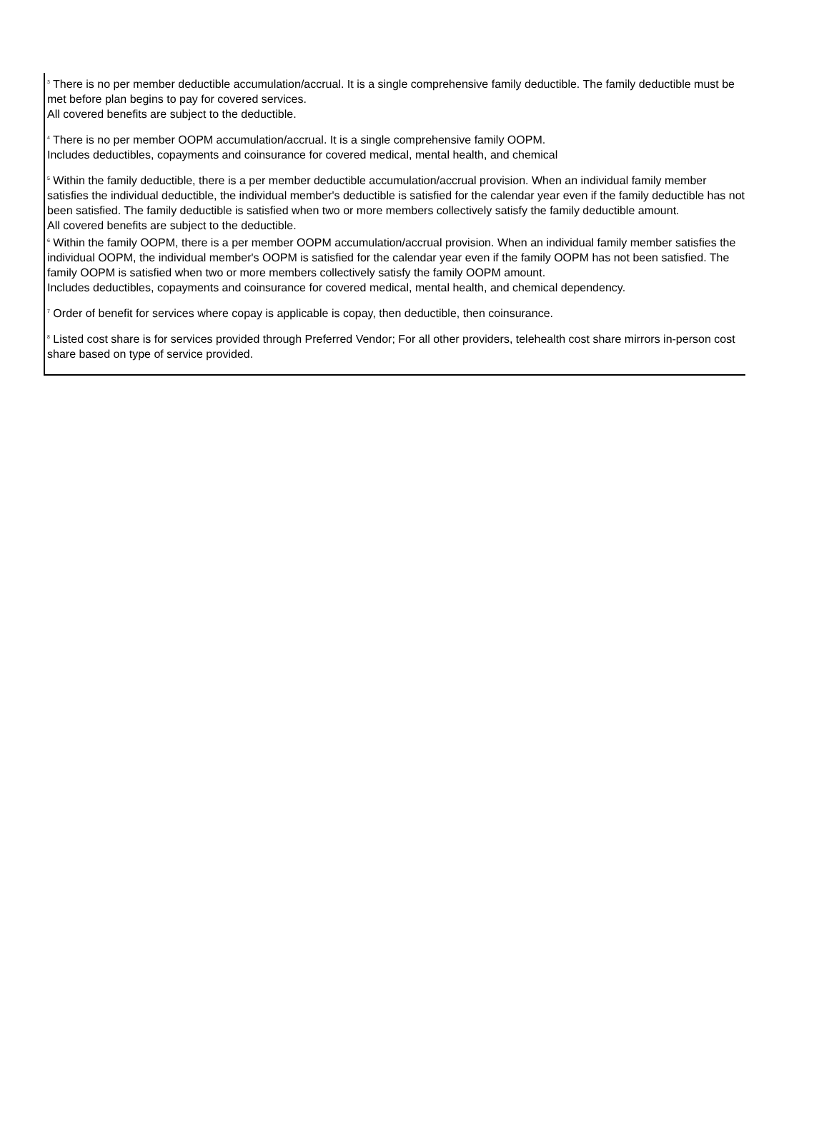<sup>3</sup> There is no per member deductible accumulation/accrual. It is a single comprehensive family deductible. The family deductible must be met before plan begins to pay for covered services.
All covered benefits are subject to the deductible.
<sup>4</sup> There is no per member OOPM accumulation/accrual. It is a single comprehensive family OOPM.
Includes deductibles, copayments and coinsurance for covered medical, mental health, and chemical
<sup>5</sup> Within the family deductible, there is a per member deductible accumulation/accrual provision. When an individual family member satisfies the individual deductible, the individual member's deductible is satisfied for the calendar year even if the family deductible has not been satisfied. The family deductible is satisfied when two or more members collectively satisfy the family deductible amount.
All covered benefits are subject to the deductible.
<sup>6</sup> Within the family OOPM, there is a per member OOPM accumulation/accrual provision. When an individual family member satisfies the individual OOPM, the individual member's OOPM is satisfied for the calendar year even if the family OOPM has not been satisfied. The family OOPM is satisfied when two or more members collectively satisfy the family OOPM amount.
Includes deductibles, copayments and coinsurance for covered medical, mental health, and chemical dependency.
<sup>7</sup> Order of benefit for services where copay is applicable is copay, then deductible, then coinsurance.
<sup>8</sup> Listed cost share is for services provided through Preferred Vendor; For all other providers, telehealth cost share mirrors in-person cost share based on type of service provided.